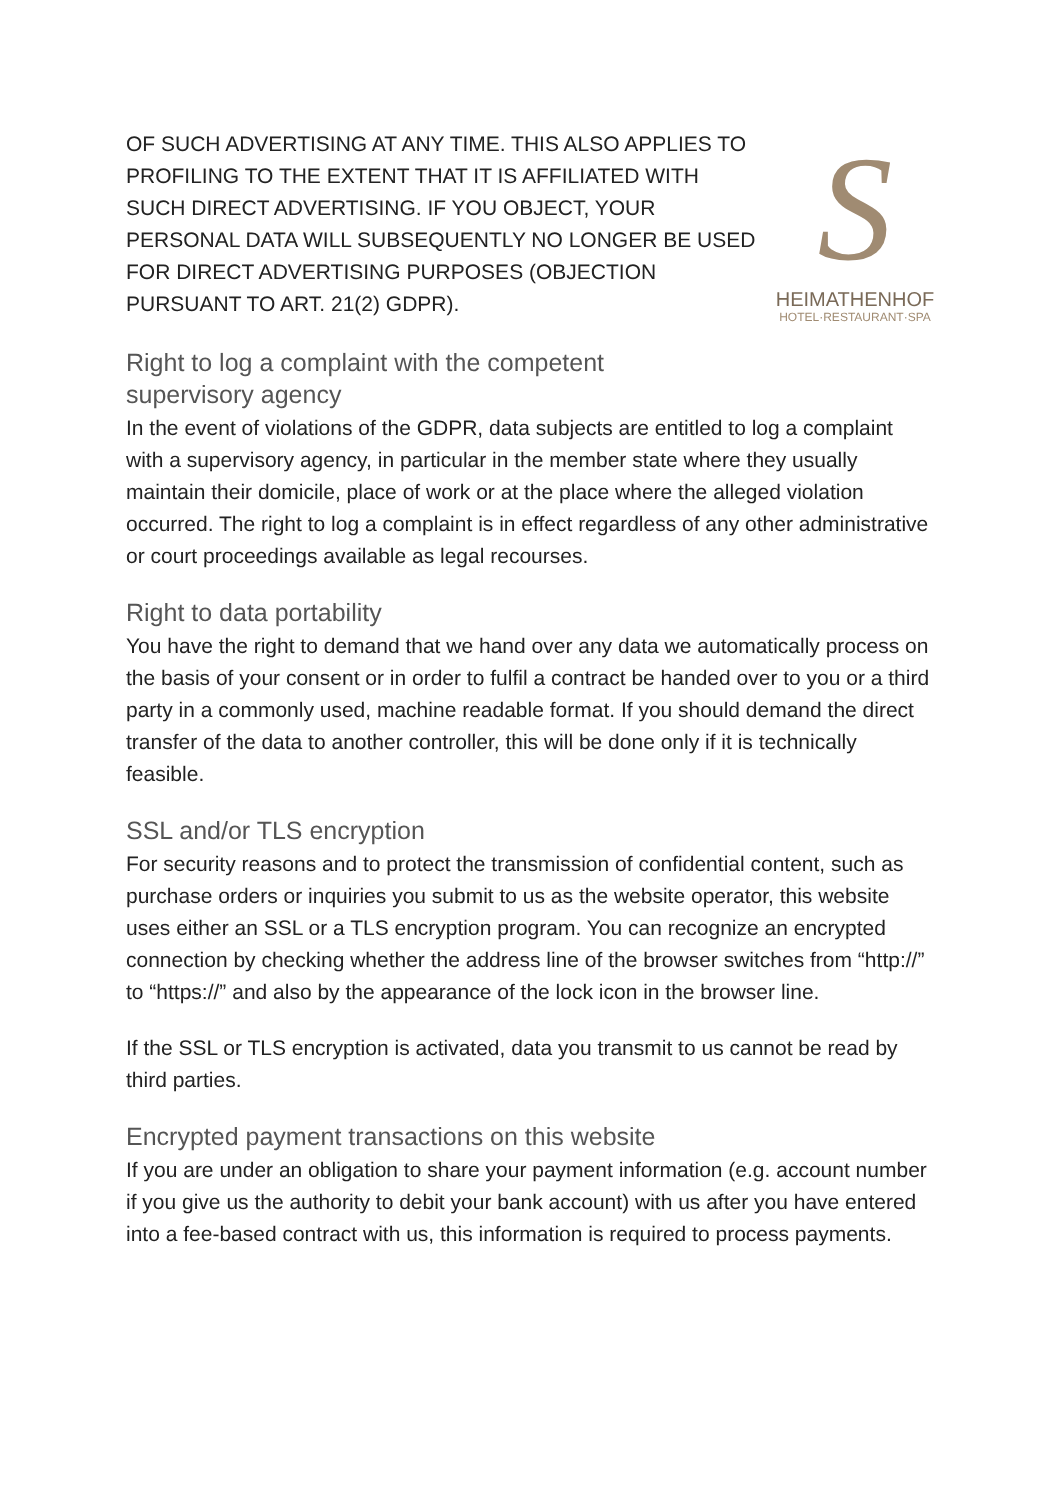OF SUCH ADVERTISING AT ANY TIME. THIS ALSO APPLIES TO PROFILING TO THE EXTENT THAT IT IS AFFILIATED WITH SUCH DIRECT ADVERTISING. IF YOU OBJECT, YOUR PERSONAL DATA WILL SUBSEQUENTLY NO LONGER BE USED FOR DIRECT ADVERTISING PURPOSES (OBJECTION PURSUANT TO ART. 21(2) GDPR).
S
HEIMATHENHOF
HOTEL·RESTAURANT·SPA
Right to log a complaint with the competent
supervisory agency
In the event of violations of the GDPR, data subjects are entitled to log a complaint with a supervisory agency, in particular in the member state where they usually maintain their domicile, place of work or at the place where the alleged violation occurred. The right to log a complaint is in effect regardless of any other administrative or court proceedings available as legal recourses.
Right to data portability
You have the right to demand that we hand over any data we automatically process on the basis of your consent or in order to fulfil a contract be handed over to you or a third party in a commonly used, machine readable format. If you should demand the direct transfer of the data to another controller, this will be done only if it is technically feasible.
SSL and/or TLS encryption
For security reasons and to protect the transmission of confidential content, such as purchase orders or inquiries you submit to us as the website operator, this website uses either an SSL or a TLS encryption program. You can recognize an encrypted connection by checking whether the address line of the browser switches from “http://” to “https://” and also by the appearance of the lock icon in the browser line.
If the SSL or TLS encryption is activated, data you transmit to us cannot be read by third parties.
Encrypted payment transactions on this website
If you are under an obligation to share your payment information (e.g. account number if you give us the authority to debit your bank account) with us after you have entered into a fee-based contract with us, this information is required to process payments.